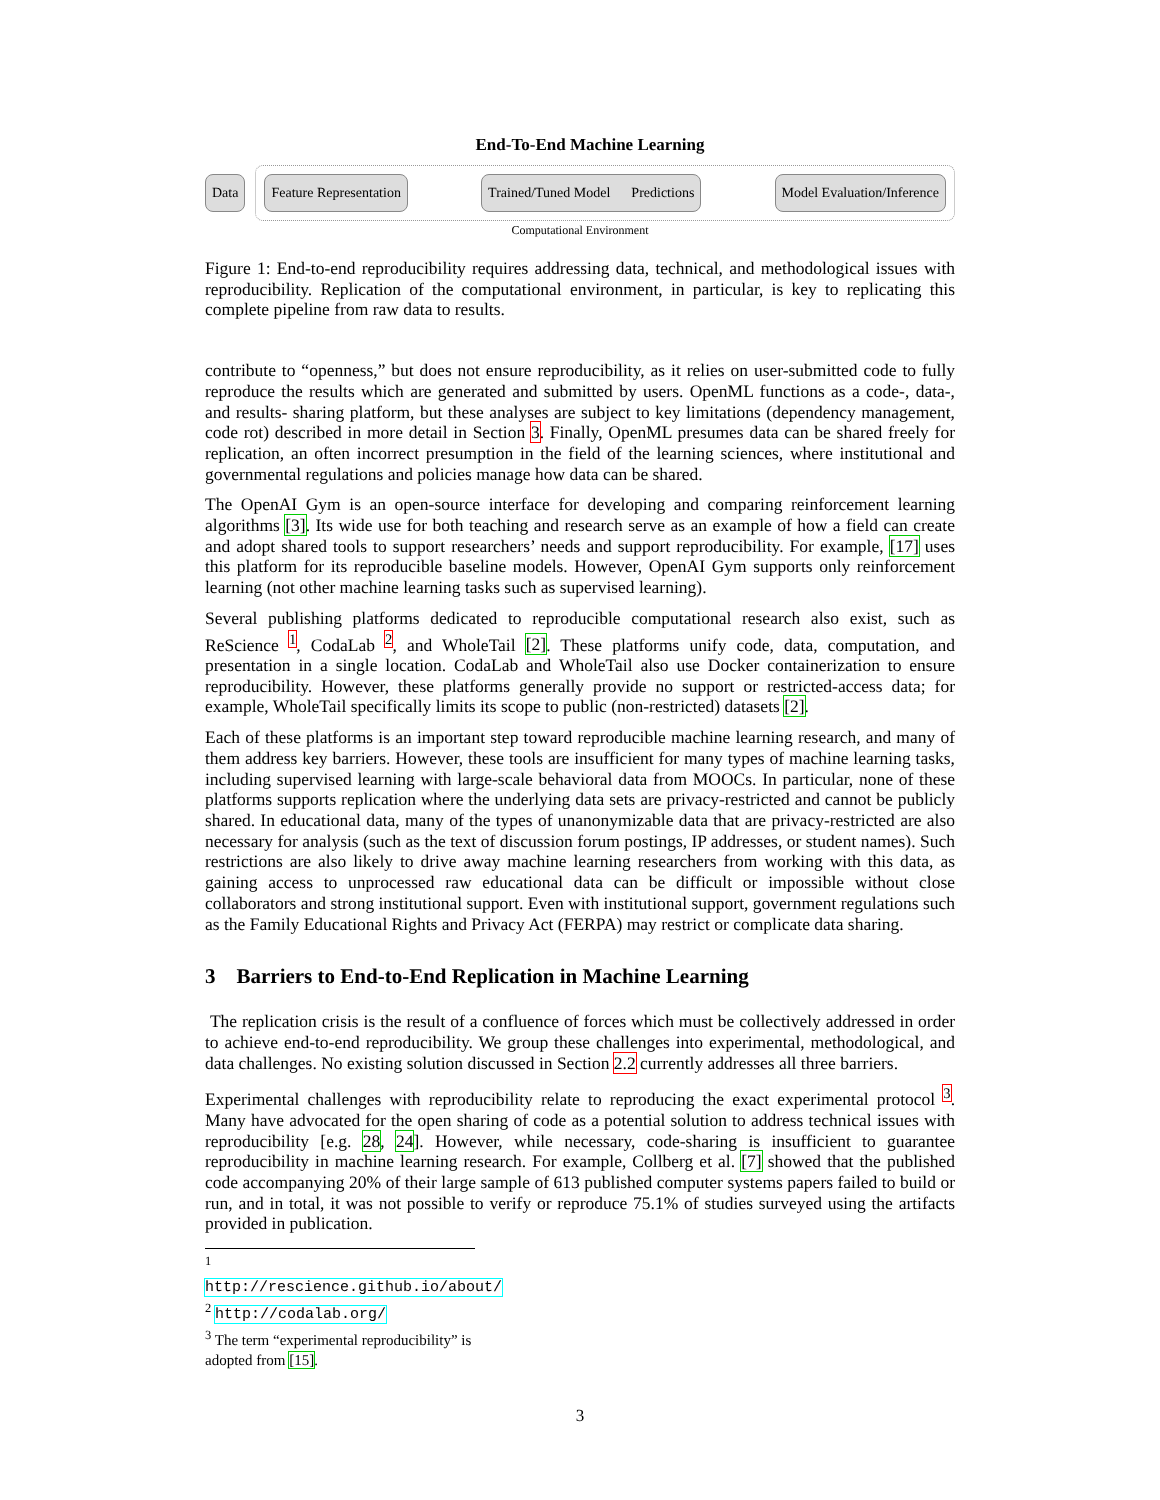End-To-End Machine Learning
Data
Feature Representation Trained/Tuned Model Predictions
Model Evaluation/Inference
Computational Environment
Figure 1: End-to-end reproducibility requires addressing data, technical, and methodological issues with reproducibility. Replication of the computational environment, in particular, is key to replicating this complete pipeline from raw data to results.
contribute to “openness,” but does not ensure reproducibility, as it relies on user-submitted code to fully reproduce the results which are generated and submitted by users. OpenML functions as a code-, data-, and results- sharing platform, but these analyses are subject to key limitations (dependency management, code rot) described in more detail in Section 3. Finally, OpenML presumes data can be shared freely for replication, an often incorrect presumption in the field of the learning sciences, where institutional and governmental regulations and policies manage how data can be shared.
The OpenAI Gym is an open-source interface for developing and comparing reinforcement learning algorithms [3]. Its wide use for both teaching and research serve as an example of how a field can create and adopt shared tools to support researchers’ needs and support reproducibility. For example, [17] uses this platform for its reproducible baseline models. However, OpenAI Gym supports only reinforcement learning (not other machine learning tasks such as supervised learning).
Several publishing platforms dedicated to reproducible computational research also exist, such as ReScience <sup>1</sup>, CodaLab <sup>2</sup>, and WholeTail [2]. These platforms unify code, data, computation, and presentation in a single location. CodaLab and WholeTail also use Docker containerization to ensure reproducibility. However, these platforms generally provide no support or restricted-access data; for example, WholeTail specifically limits its scope to public (non-restricted) datasets [2].
Each of these platforms is an important step toward reproducible machine learning research, and many of them address key barriers. However, these tools are insufficient for many types of machine learning tasks, including supervised learning with large-scale behavioral data from MOOCs. In particular, none of these platforms supports replication where the underlying data sets are privacy-restricted and cannot be publicly shared. In educational data, many of the types of unanonymizable data that are privacy-restricted are also necessary for analysis (such as the text of discussion forum postings, IP addresses, or student names). Such restrictions are also likely to drive away machine learning researchers from working with this data, as gaining access to unprocessed raw educational data can be difficult or impossible without close collaborators and strong institutional support. Even with institutional support, government regulations such as the Family Educational Rights and Privacy Act (FERPA) may restrict or complicate data sharing.
3 Barriers to End-to-End Replication in Machine Learning
The replication crisis is the result of a confluence of forces which must be collectively addressed in order to achieve end-to-end reproducibility. We group these challenges into experimental, methodological, and data challenges. No existing solution discussed in Section 2.2 currently addresses all three barriers.
Experimental challenges with reproducibility relate to reproducing the exact experimental protocol <sup>3</sup>. Many have advocated for the open sharing of code as a potential solution to address technical issues with reproducibility [e.g. 28, 24]. However, while necessary, code-sharing is insufficient to guarantee reproducibility in machine learning research. For example, Collberg et al. [7] showed that the published code accompanying 20% of their large sample of 613 published computer systems papers failed to build or run, and in total, it was not possible to verify or reproduce 75.1% of studies surveyed using the artifacts provided in publication.
<sup>1</sup> http://rescience.github.io/about/
<sup>2</sup> http://codalab.org/
<sup>3</sup> The term “experimental reproducibility” is adopted from [15].
3